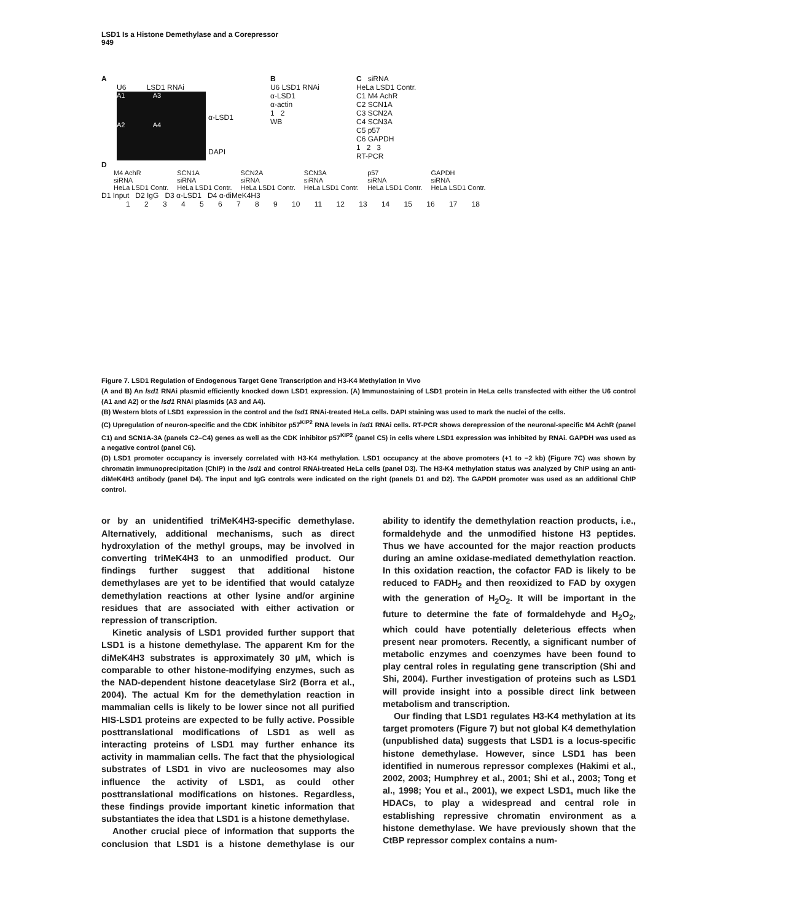LSD1 Is a Histone Demethylase and a Corepressor
949
A
U6 LSD1 RNAi
A1 A3
A2 A4
α-LSD1
DAPI
B
U6 LSD1 RNAi
α-LSD1
α-actin
1 2
WB
C siRNA
HeLa LSD1 Contr.
C1 M4 AchR
C2 SCN1A
C3 SCN2A
C4 SCN3A
C5 p57
C6 GAPDH
1 2 3
RT-PCR
D
M4 AchR
siRNA
HeLa LSD1 Contr.
SCN1A
siRNA
HeLa LSD1 Contr.
SCN2A
siRNA
HeLa LSD1 Contr.
SCN3A
siRNA
HeLa LSD1 Contr.
p57
siRNA
HeLa LSD1 Contr.
GAPDH
siRNA
HeLa LSD1 Contr.
D1 Input D2 IgG D3 α-LSD1 D4 α-diMeK4H3
1 2 3 4 5 6 7 8 9 10 11 12 13 14 15 16 17 18
Figure 7. LSD1 Regulation of Endogenous Target Gene Transcription and H3-K4 Methylation In Vivo
(A and B) An lsd1 RNAi plasmid efficiently knocked down LSD1 expression. (A) Immunostaining of LSD1 protein in HeLa cells transfected with either the U6 control (A1 and A2) or the lsd1 RNAi plasmids (A3 and A4).
(B) Western blots of LSD1 expression in the control and the lsd1 RNAi-treated HeLa cells. DAPI staining was used to mark the nuclei of the cells.
(C) Upregulation of neuron-specific and the CDK inhibitor p57<sup>KIP2</sup> RNA levels in lsd1 RNAi cells. RT-PCR shows derepression of the neuronal-specific M4 AchR (panel C1) and SCN1A-3A (panels C2–C4) genes as well as the CDK inhibitor p57<sup>KIP2</sup> (panel C5) in cells where LSD1 expression was inhibited by RNAi. GAPDH was used as a negative control (panel C6).
(D) LSD1 promoter occupancy is inversely correlated with H3-K4 methylation. LSD1 occupancy at the above promoters (+1 to −2 kb) (Figure 7C) was shown by chromatin immunoprecipitation (ChIP) in the lsd1 and control RNAi-treated HeLa cells (panel D3). The H3-K4 methylation status was analyzed by ChIP using an anti-diMeK4H3 antibody (panel D4). The input and IgG controls were indicated on the right (panels D1 and D2). The GAPDH promoter was used as an additional ChIP control.
or by an unidentified triMeK4H3-specific demethylase. Alternatively, additional mechanisms, such as direct hydroxylation of the methyl groups, may be involved in converting triMeK4H3 to an unmodified product. Our findings further suggest that additional histone demethylases are yet to be identified that would catalyze demethylation reactions at other lysine and/or arginine residues that are associated with either activation or repression of transcription.
Kinetic analysis of LSD1 provided further support that LSD1 is a histone demethylase. The apparent Km for the diMeK4H3 substrates is approximately 30 μM, which is comparable to other histone-modifying enzymes, such as the NAD-dependent histone deacetylase Sir2 (Borra et al., 2004). The actual Km for the demethylation reaction in mammalian cells is likely to be lower since not all purified HIS-LSD1 proteins are expected to be fully active. Possible posttranslational modifications of LSD1 as well as interacting proteins of LSD1 may further enhance its activity in mammalian cells. The fact that the physiological substrates of LSD1 in vivo are nucleosomes may also influence the activity of LSD1, as could other posttranslational modifications on histones. Regardless, these findings provide important kinetic information that substantiates the idea that LSD1 is a histone demethylase.
Another crucial piece of information that supports the conclusion that LSD1 is a histone demethylase is our ability to identify the demethylation reaction products, i.e., formaldehyde and the unmodified histone H3 peptides. Thus we have accounted for the major reaction products during an amine oxidase-mediated demethylation reaction. In this oxidation reaction, the cofactor FAD is likely to be reduced to FADH<sub>2</sub> and then reoxidized to FAD by oxygen with the generation of H<sub>2</sub>O<sub>2</sub>. It will be important in the future to determine the fate of formaldehyde and H<sub>2</sub>O<sub>2</sub>, which could have potentially deleterious effects when present near promoters. Recently, a significant number of metabolic enzymes and coenzymes have been found to play central roles in regulating gene transcription (Shi and Shi, 2004). Further investigation of proteins such as LSD1 will provide insight into a possible direct link between metabolism and transcription.
Our finding that LSD1 regulates H3-K4 methylation at its target promoters (Figure 7) but not global K4 demethylation (unpublished data) suggests that LSD1 is a locus-specific histone demethylase. However, since LSD1 has been identified in numerous repressor complexes (Hakimi et al., 2002, 2003; Humphrey et al., 2001; Shi et al., 2003; Tong et al., 1998; You et al., 2001), we expect LSD1, much like the HDACs, to play a widespread and central role in establishing repressive chromatin environment as a histone demethylase. We have previously shown that the CtBP repressor complex contains a num-